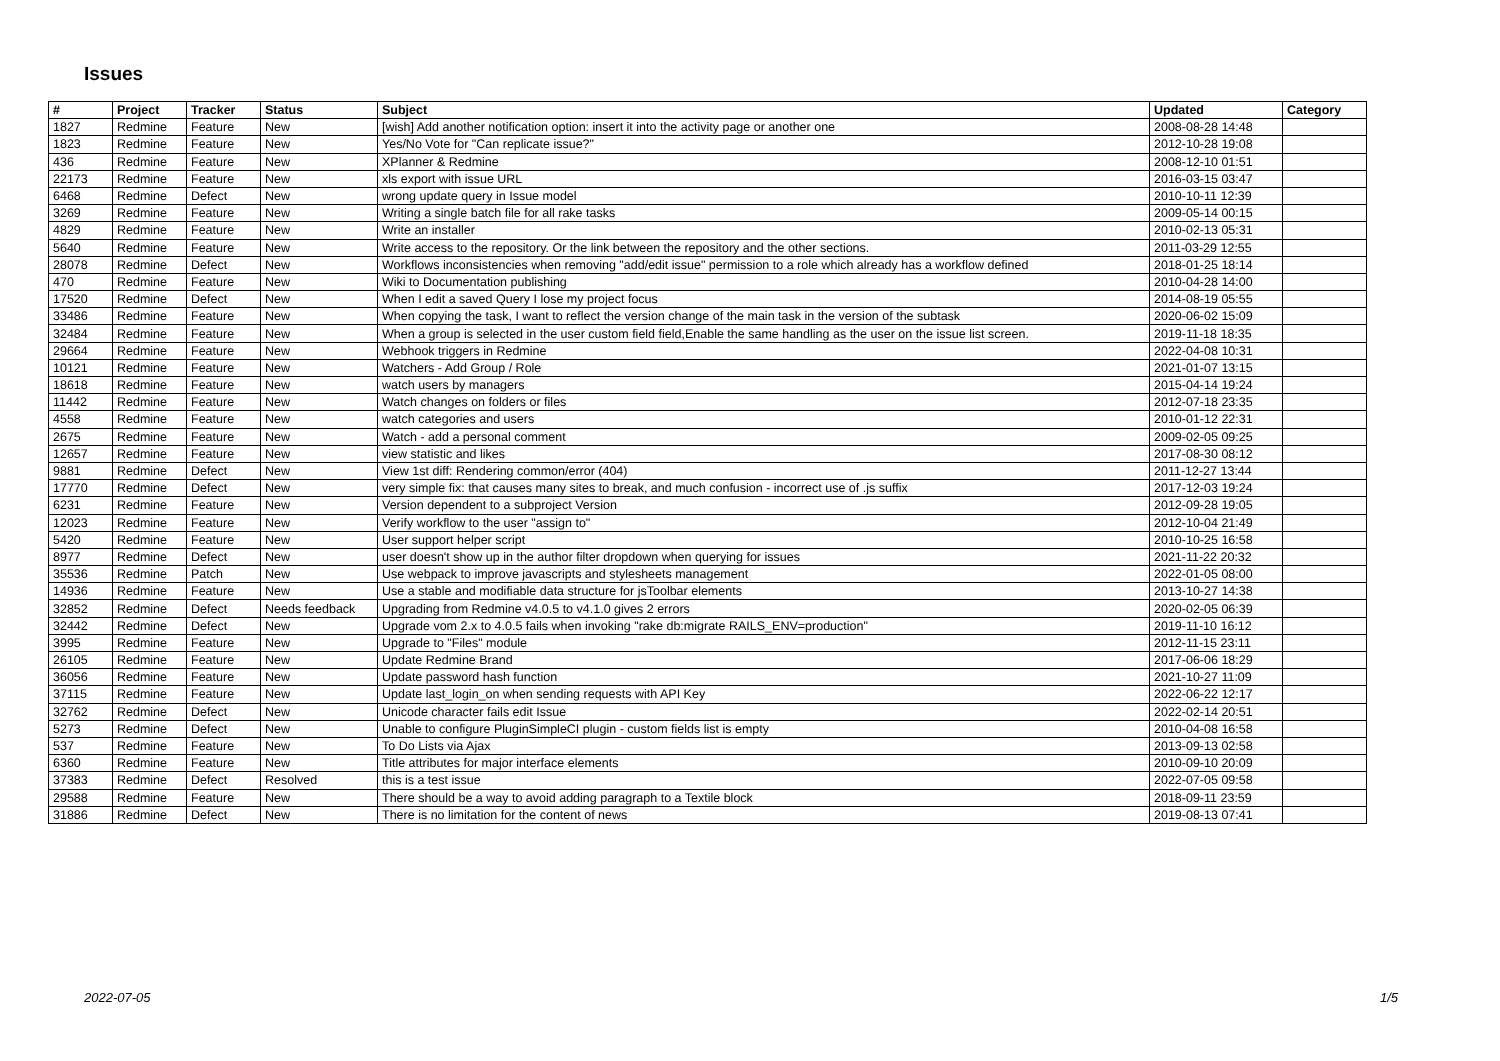Issues
| # | Project | Tracker | Status | Subject | Updated | Category |
| --- | --- | --- | --- | --- | --- | --- |
| 1827 | Redmine | Feature | New | [wish] Add another notification option: insert it into the activity page or another one | 2008-08-28 14:48 | |
| 1823 | Redmine | Feature | New | Yes/No Vote for "Can replicate issue?" | 2012-10-28 19:08 | |
| 436 | Redmine | Feature | New | XPlanner & Redmine | 2008-12-10 01:51 | |
| 22173 | Redmine | Feature | New | xls export with issue URL | 2016-03-15 03:47 | |
| 6468 | Redmine | Defect | New | wrong update query in Issue model | 2010-10-11 12:39 | |
| 3269 | Redmine | Feature | New | Writing a single batch file for all rake tasks | 2009-05-14 00:15 | |
| 4829 | Redmine | Feature | New | Write an installer | 2010-02-13 05:31 | |
| 5640 | Redmine | Feature | New | Write access to the repository. Or the link between the repository and the other sections. | 2011-03-29 12:55 | |
| 28078 | Redmine | Defect | New | Workflows inconsistencies when removing "add/edit issue" permission to a role which already has a workflow defined | 2018-01-25 18:14 | |
| 470 | Redmine | Feature | New | Wiki to Documentation publishing | 2010-04-28 14:00 | |
| 17520 | Redmine | Defect | New | When I edit a saved Query I lose my project focus | 2014-08-19 05:55 | |
| 33486 | Redmine | Feature | New | When copying the task, I want to reflect the version change of the main task in the version of the subtask | 2020-06-02 15:09 | |
| 32484 | Redmine | Feature | New | When a group is selected in the user custom field field,Enable the same handling as the user on the issue list screen. | 2019-11-18 18:35 | |
| 29664 | Redmine | Feature | New | Webhook triggers in Redmine | 2022-04-08 10:31 | |
| 10121 | Redmine | Feature | New | Watchers - Add Group / Role | 2021-01-07 13:15 | |
| 18618 | Redmine | Feature | New | watch users by managers | 2015-04-14 19:24 | |
| 11442 | Redmine | Feature | New | Watch changes on folders or files | 2012-07-18 23:35 | |
| 4558 | Redmine | Feature | New | watch categories and users | 2010-01-12 22:31 | |
| 2675 | Redmine | Feature | New | Watch - add a personal comment | 2009-02-05 09:25 | |
| 12657 | Redmine | Feature | New | view statistic and likes | 2017-08-30 08:12 | |
| 9881 | Redmine | Defect | New | View 1st diff: Rendering common/error (404) | 2011-12-27 13:44 | |
| 17770 | Redmine | Defect | New | very simple fix: that causes many sites to break, and much confusion - incorrect use of .js suffix | 2017-12-03 19:24 | |
| 6231 | Redmine | Feature | New | Version dependent to a subproject Version | 2012-09-28 19:05 | |
| 12023 | Redmine | Feature | New | Verify workflow to the user "assign to" | 2012-10-04 21:49 | |
| 5420 | Redmine | Feature | New | User support helper script | 2010-10-25 16:58 | |
| 8977 | Redmine | Defect | New | user doesn't show up in the author filter dropdown when querying for issues | 2021-11-22 20:32 | |
| 35536 | Redmine | Patch | New | Use webpack to improve javascripts and stylesheets management | 2022-01-05 08:00 | |
| 14936 | Redmine | Feature | New | Use a stable and modifiable data structure for jsToolbar elements | 2013-10-27 14:38 | |
| 32852 | Redmine | Defect | Needs feedback | Upgrading from Redmine v4.0.5 to v4.1.0 gives 2 errors | 2020-02-05 06:39 | |
| 32442 | Redmine | Defect | New | Upgrade vom 2.x to 4.0.5 fails when invoking "rake db:migrate RAILS_ENV=production" | 2019-11-10 16:12 | |
| 3995 | Redmine | Feature | New | Upgrade to "Files" module | 2012-11-15 23:11 | |
| 26105 | Redmine | Feature | New | Update Redmine Brand | 2017-06-06 18:29 | |
| 36056 | Redmine | Feature | New | Update password hash function | 2021-10-27 11:09 | |
| 37115 | Redmine | Feature | New | Update last_login_on when sending requests with API Key | 2022-06-22 12:17 | |
| 32762 | Redmine | Defect | New | Unicode character fails edit Issue | 2022-02-14 20:51 | |
| 5273 | Redmine | Defect | New | Unable to configure PluginSimpleCI plugin - custom fields list is empty | 2010-04-08 16:58 | |
| 537 | Redmine | Feature | New | To Do Lists via Ajax | 2013-09-13 02:58 | |
| 6360 | Redmine | Feature | New | Title attributes for major interface elements | 2010-09-10 20:09 | |
| 37383 | Redmine | Defect | Resolved | this is a test issue | 2022-07-05 09:58 | |
| 29588 | Redmine | Feature | New | There should be a way to avoid adding paragraph to a Textile block | 2018-09-11 23:59 | |
| 31886 | Redmine | Defect | New | There is no limitation for the content of news | 2019-08-13 07:41 | |
2022-07-05 1/5